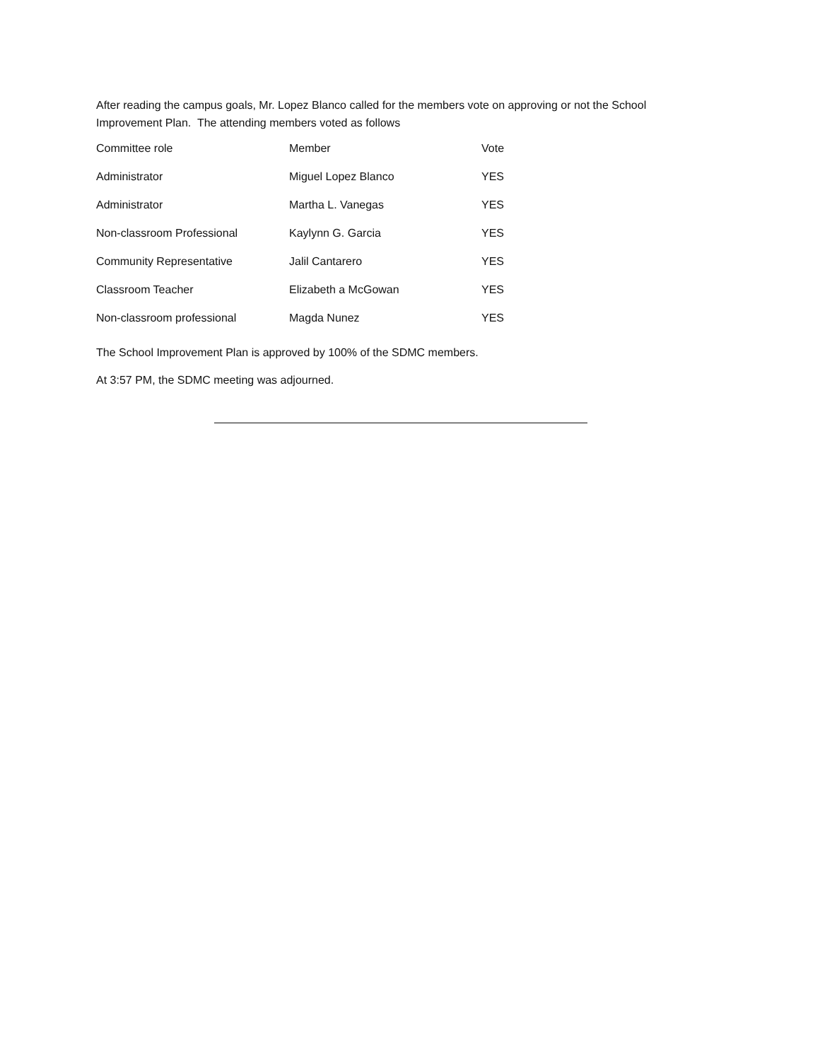After reading the campus goals, Mr. Lopez Blanco called for the members vote on approving or not the School Improvement Plan. The attending members voted as follows
| Committee role | Member | Vote |
| Administrator | Miguel Lopez Blanco | YES |
| Administrator | Martha L. Vanegas | YES |
| Non-classroom Professional | Kaylynn G. Garcia | YES |
| Community Representative | Jalil Cantarero | YES |
| Classroom Teacher | Elizabeth a McGowan | YES |
| Non-classroom professional | Magda Nunez | YES |
The School Improvement Plan is approved by 100% of the SDMC members.
At 3:57 PM, the SDMC meeting was adjourned.